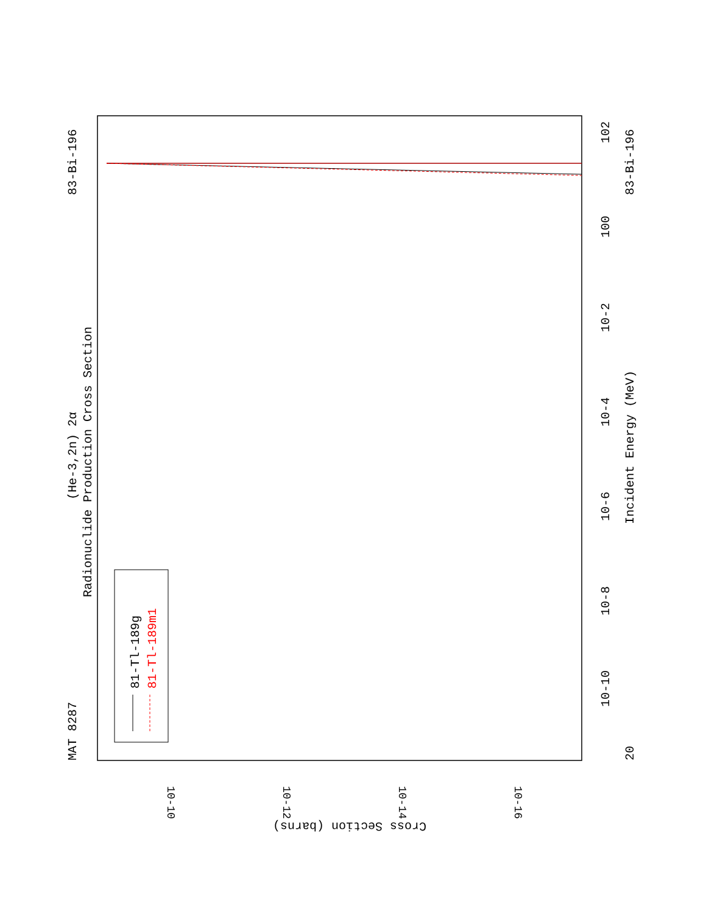MAT 8287
83-Bi-196
(He-3,2n) 2α
Radionuclide Production Cross Section
81-Tl-189g
81-Tl-189m1
Incident Energy (MeV)
20
10-10
10-8
10-6
10-4
10-2
100
102
83-Bi-196
Cross Section (barns)
10-10
10-12
10-14
10-16